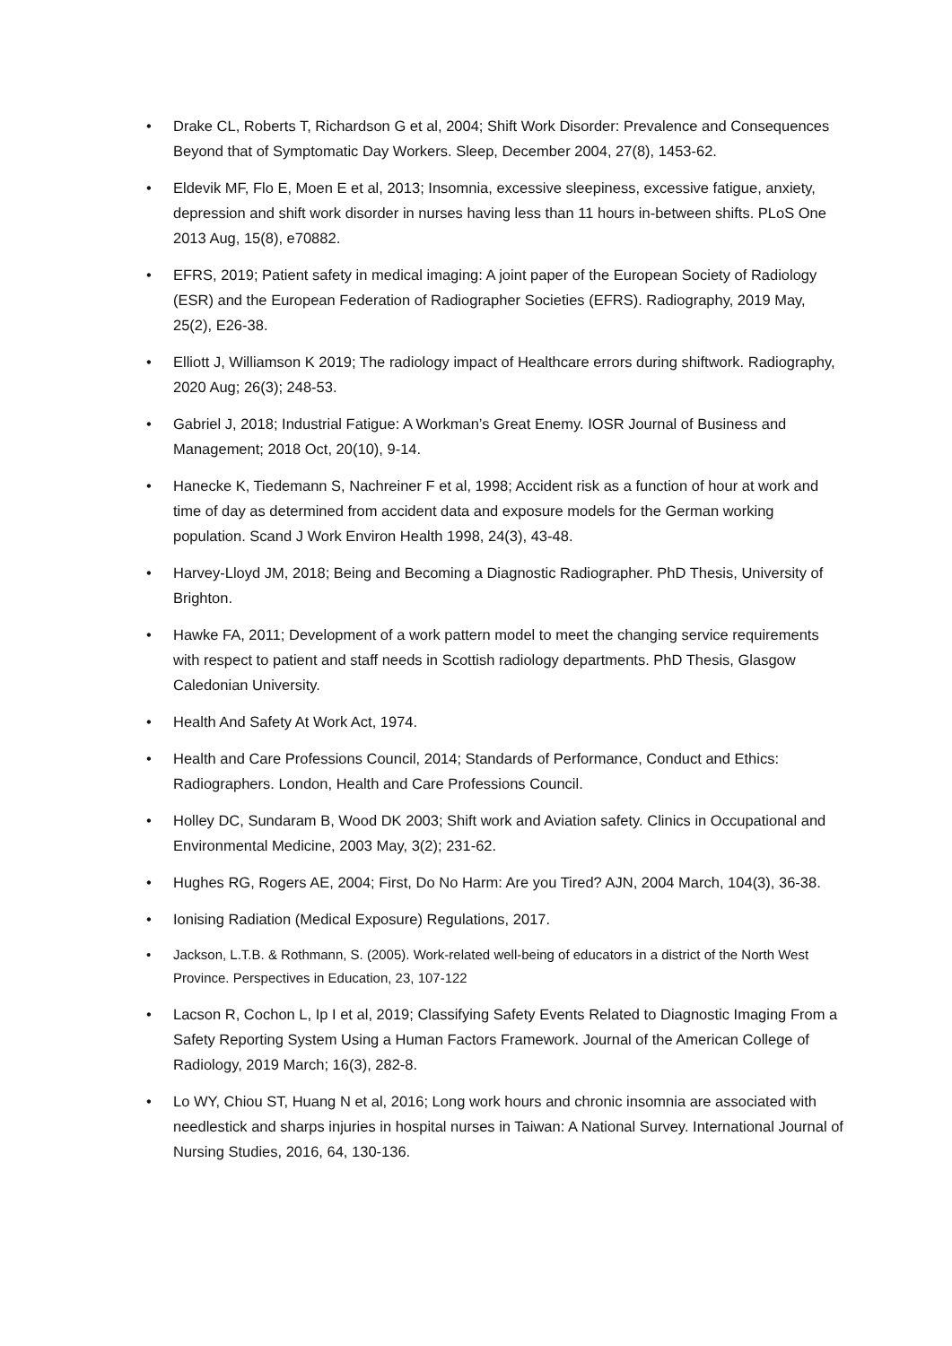• Drake CL, Roberts T, Richardson G et al, 2004; Shift Work Disorder: Prevalence and Consequences Beyond that of Symptomatic Day Workers. Sleep, December 2004, 27(8), 1453-62.
• Eldevik MF, Flo E, Moen E et al, 2013; Insomnia, excessive sleepiness, excessive fatigue, anxiety, depression and shift work disorder in nurses having less than 11 hours in-between shifts. PLoS One 2013 Aug, 15(8), e70882.
• EFRS, 2019; Patient safety in medical imaging: A joint paper of the European Society of Radiology (ESR) and the European Federation of Radiographer Societies (EFRS). Radiography, 2019 May, 25(2), E26-38.
• Elliott J, Williamson K 2019; The radiology impact of Healthcare errors during shiftwork. Radiography, 2020 Aug; 26(3); 248-53.
• Gabriel J, 2018; Industrial Fatigue: A Workman’s Great Enemy. IOSR Journal of Business and Management; 2018 Oct, 20(10), 9-14.
• Hanecke K, Tiedemann S, Nachreiner F et al, 1998; Accident risk as a function of hour at work and time of day as determined from accident data and exposure models for the German working population. Scand J Work Environ Health 1998, 24(3), 43-48.
• Harvey-Lloyd JM, 2018; Being and Becoming a Diagnostic Radiographer. PhD Thesis, University of Brighton.
• Hawke FA, 2011; Development of a work pattern model to meet the changing service requirements with respect to patient and staff needs in Scottish radiology departments. PhD Thesis, Glasgow Caledonian University.
• Health And Safety At Work Act, 1974.
• Health and Care Professions Council, 2014; Standards of Performance, Conduct and Ethics: Radiographers. London, Health and Care Professions Council.
• Holley DC, Sundaram B, Wood DK 2003; Shift work and Aviation safety. Clinics in Occupational and Environmental Medicine, 2003 May, 3(2); 231-62.
• Hughes RG, Rogers AE, 2004; First, Do No Harm: Are you Tired? AJN, 2004 March, 104(3), 36-38.
• Ionising Radiation (Medical Exposure) Regulations, 2017.
• Jackson, L.T.B. & Rothmann, S. (2005). Work-related well-being of educators in a district of the North West Province. Perspectives in Education, 23, 107-122
• Lacson R, Cochon L, Ip I et al, 2019; Classifying Safety Events Related to Diagnostic Imaging From a Safety Reporting System Using a Human Factors Framework. Journal of the American College of Radiology, 2019 March; 16(3), 282-8.
• Lo WY, Chiou ST, Huang N et al, 2016; Long work hours and chronic insomnia are associated with needlestick and sharps injuries in hospital nurses in Taiwan: A National Survey. International Journal of Nursing Studies, 2016, 64, 130-136.